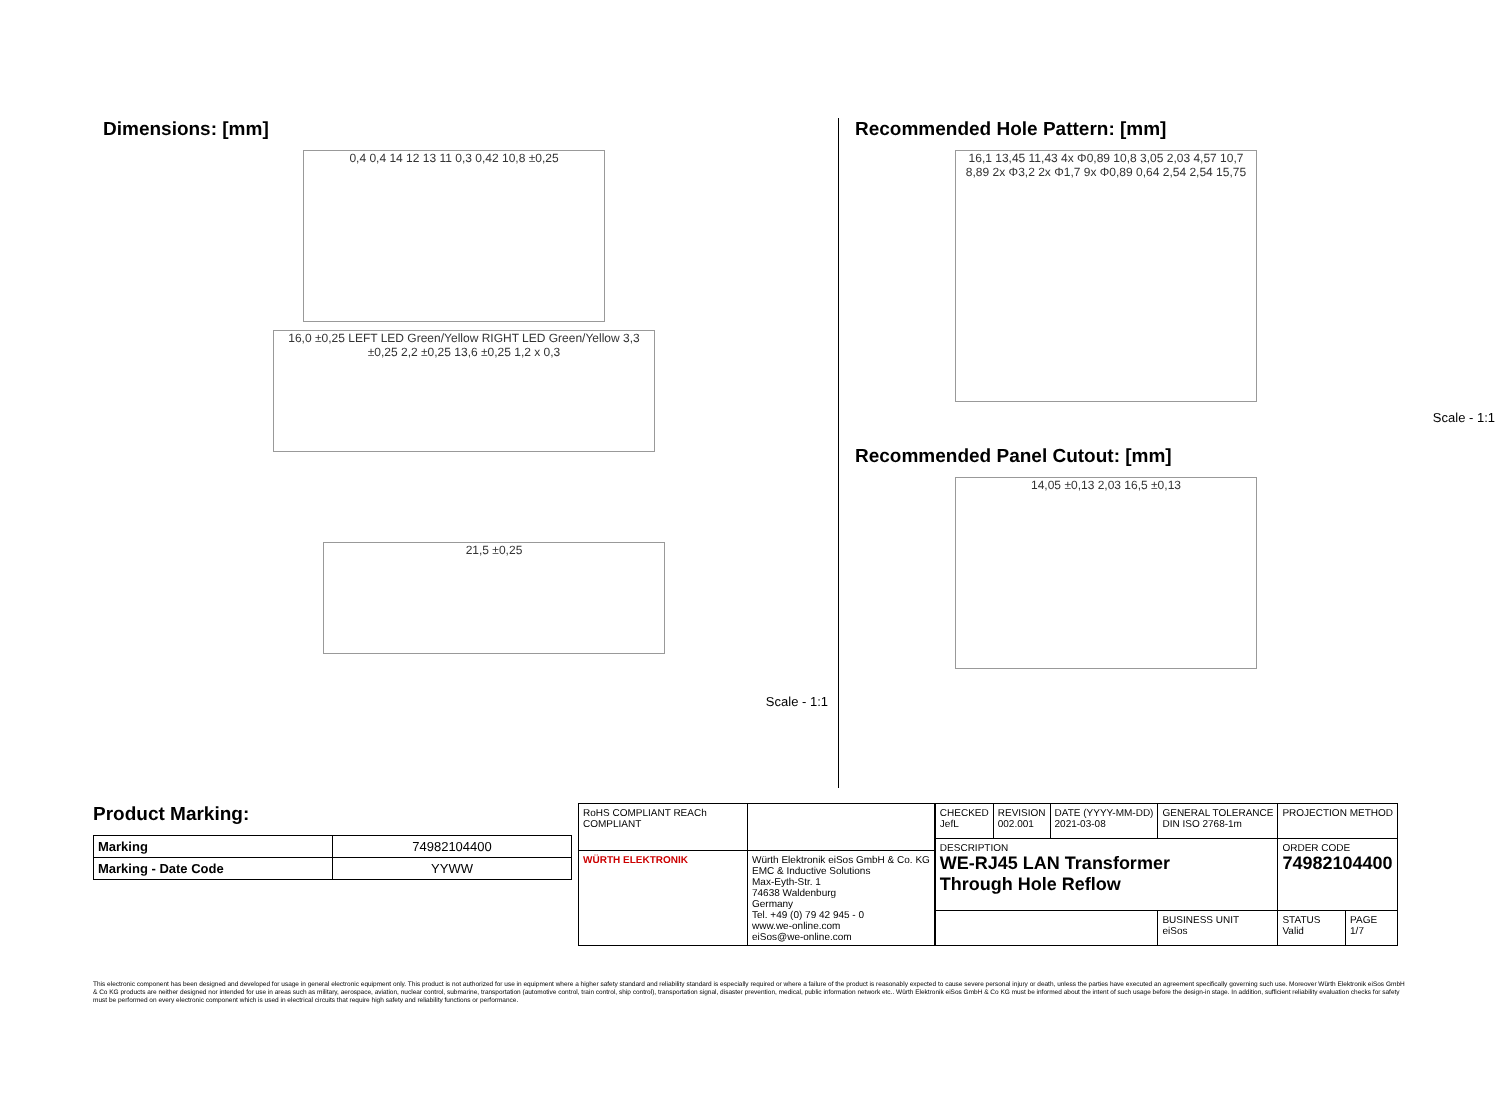Dimensions: [mm]
0,4 0,4 14 12 13 11 0,3 0,42 10,8 ±0,25
16,0 ±0,25 LEFT LED Green/Yellow RIGHT LED Green/Yellow 3,3 ±0,25 2,2 ±0,25 13,6 ±0,25 1,2 x 0,3
21,5 ±0,25
Scale - 1:1
Recommended Hole Pattern: [mm]
16,1 13,45 11,43 4x Φ0,89 10,8 3,05 2,03 4,57 10,7 8,89 2x Φ3,2 2x Φ1,7 9x Φ0,89 0,64 2,54 2,54 15,75
Scale - 1:1
Recommended Panel Cutout: [mm]
14,05 ±0,13 2,03 16,5 ±0,13
Product Marking:
| Marking | 74982104400 |
| Marking - Date Code | YYWW |
| RoHS COMPLIANT REACh COMPLIANT | |
| WÜRTH ELEKTRONIK | Würth Elektronik eiSos GmbH & Co. KG EMC & Inductive Solutions Max-Eyth-Str. 1 74638 Waldenburg Germany Tel. +49 (0) 79 42 945 - 0 www.we-online.com eiSos@we-online.com |
| CHECKED JefL | REVISION 002.001 | DATE (YYYY-MM-DD) 2021-03-08 | GENERAL TOLERANCE DIN ISO 2768-1m | PROJECTION METHOD | |
| DESCRIPTION WE-RJ45 LAN Transformer Through Hole Reflow | | | | ORDER CODE 74982104400 | |
| | | | BUSINESS UNIT eiSos | STATUS Valid | PAGE 1/7 |
This electronic component has been designed and developed for usage in general electronic equipment only. This product is not authorized for use in equipment where a higher safety standard and reliability standard is especially required or where a failure of the product is reasonably expected to cause severe personal injury or death, unless the parties have executed an agreement specifically governing such use. Moreover Würth Elektronik eiSos GmbH & Co KG products are neither designed nor intended for use in areas such as military, aerospace, aviation, nuclear control, submarine, transportation (automotive control, train control, ship control), transportation signal, disaster prevention, medical, public information network etc.. Würth Elektronik eiSos GmbH & Co KG must be informed about the intent of such usage before the design-in stage. In addition, sufficient reliability evaluation checks for safety must be performed on every electronic component which is used in electrical circuits that require high safety and reliability functions or performance.